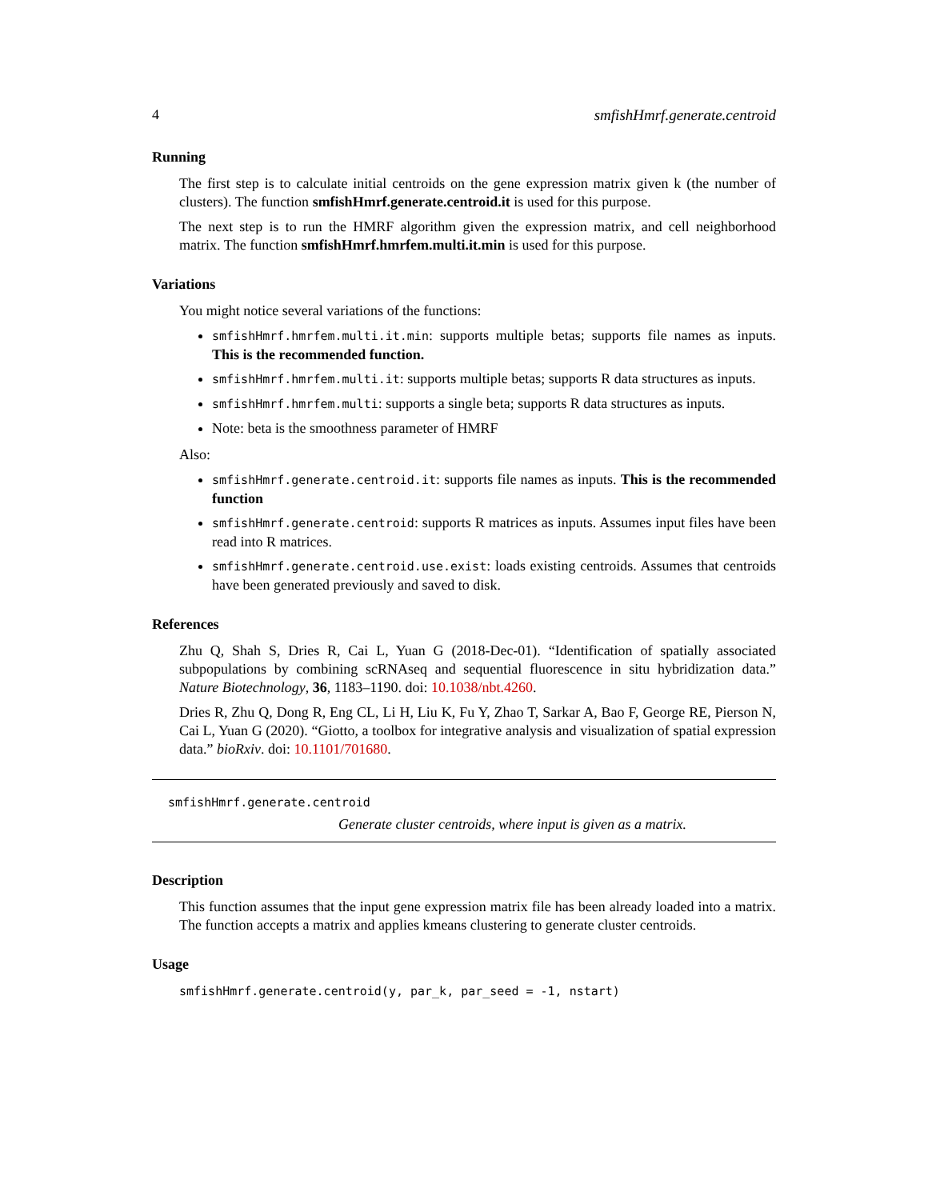4 smfishHmrf.generate.centroid
Running
The first step is to calculate initial centroids on the gene expression matrix given k (the number of clusters). The function smfishHmrf.generate.centroid.it is used for this purpose.
The next step is to run the HMRF algorithm given the expression matrix, and cell neighborhood matrix. The function smfishHmrf.hmrfem.multi.it.min is used for this purpose.
Variations
You might notice several variations of the functions:
smfishHmrf.hmrfem.multi.it.min: supports multiple betas; supports file names as inputs. This is the recommended function.
smfishHmrf.hmrfem.multi.it: supports multiple betas; supports R data structures as inputs.
smfishHmrf.hmrfem.multi: supports a single beta; supports R data structures as inputs.
Note: beta is the smoothness parameter of HMRF
Also:
smfishHmrf.generate.centroid.it: supports file names as inputs. This is the recommended function
smfishHmrf.generate.centroid: supports R matrices as inputs. Assumes input files have been read into R matrices.
smfishHmrf.generate.centroid.use.exist: loads existing centroids. Assumes that centroids have been generated previously and saved to disk.
References
Zhu Q, Shah S, Dries R, Cai L, Yuan G (2018-Dec-01). “Identification of spatially associated subpopulations by combining scRNAseq and sequential fluorescence in situ hybridization data.” Nature Biotechnology, 36, 1183–1190. doi: 10.1038/nbt.4260.
Dries R, Zhu Q, Dong R, Eng CL, Li H, Liu K, Fu Y, Zhao T, Sarkar A, Bao F, George RE, Pierson N, Cai L, Yuan G (2020). “Giotto, a toolbox for integrative analysis and visualization of spatial expression data.” bioRxiv. doi: 10.1101/701680.
smfishHmrf.generate.centroid
Generate cluster centroids, where input is given as a matrix.
Description
This function assumes that the input gene expression matrix file has been already loaded into a matrix. The function accepts a matrix and applies kmeans clustering to generate cluster centroids.
Usage
smfishHmrf.generate.centroid(y, par_k, par_seed = -1, nstart)